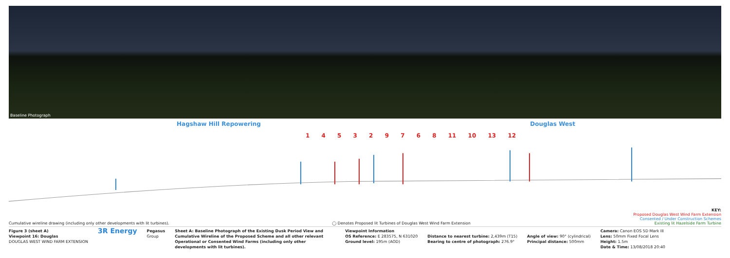Baseline Photograph
Hagshaw Hill Repowering Douglas West
1 4 5 3 2 9 7 6 8 11 10 13 12
Cumulative wireline drawing (including only other developments with lit turbines). ◯ Denotes Proposed lit Turbines of Douglas West Wind Farm Extension
KEY:
Proposed Douglas West Wind Farm Extension
Consented / Under Construction Schemes
Existing lit Hazelside Farm Turbine
Figure 3 (sheet A)
Viewpoint 16: Douglas
DOUGLAS WEST WIND FARM EXTENSION
3R Energy
Pegasus
Group
Sheet A: Baseline Photograph of the Existing Dusk Period View and Cumulative Wireline of the Proposed Scheme and all other relevant Operational or Consented Wind Farms (including only other developments with lit turbines).
Viewpoint Information
OS Reference: E 283575, N 631020
Ground level: 195m (AOD)
Distance to nearest turbine: 2,439m (T15)
Bearing to centre of photograph: 276.9°
Angle of view: 90° (cylindrical)
Principal distance: 500mm
Camera: Canon EOS 5D Mark III
Lens: 50mm Fixed Focal Lens
Height: 1.5m
Date & Time: 13/08/2018 20:40